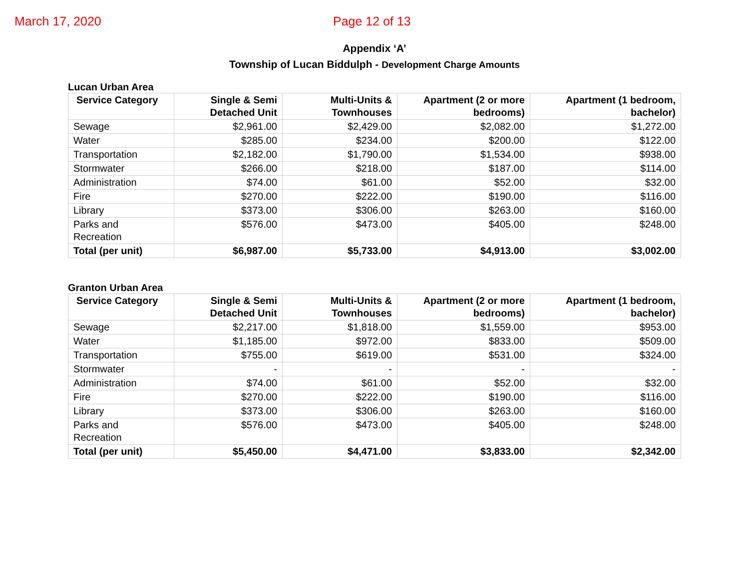March 17, 2020 Page 12 of 13
Appendix ‘A’
Township of Lucan Biddulph - Development Charge Amounts
Lucan Urban Area
| Service Category | Single & Semi Detached Unit | Multi-Units & Townhouses | Apartment (2 or more bedrooms) | Apartment (1 bedroom, bachelor) |
| --- | --- | --- | --- | --- |
| Sewage | $2,961.00 | $2,429.00 | $2,082.00 | $1,272.00 |
| Water | $285.00 | $234.00 | $200.00 | $122.00 |
| Transportation | $2,182.00 | $1,790.00 | $1,534.00 | $938.00 |
| Stormwater | $266.00 | $218.00 | $187.00 | $114.00 |
| Administration | $74.00 | $61.00 | $52.00 | $32.00 |
| Fire | $270.00 | $222.00 | $190.00 | $116.00 |
| Library | $373.00 | $306.00 | $263.00 | $160.00 |
| Parks and Recreation | $576.00 | $473.00 | $405.00 | $248.00 |
| Total (per unit) | $6,987.00 | $5,733.00 | $4,913.00 | $3,002.00 |
Granton Urban Area
| Service Category | Single & Semi Detached Unit | Multi-Units & Townhouses | Apartment (2 or more bedrooms) | Apartment (1 bedroom, bachelor) |
| --- | --- | --- | --- | --- |
| Sewage | $2,217.00 | $1,818.00 | $1,559.00 | $953.00 |
| Water | $1,185.00 | $972.00 | $833.00 | $509.00 |
| Transportation | $755.00 | $619.00 | $531.00 | $324.00 |
| Stormwater | - | - | - | - |
| Administration | $74.00 | $61.00 | $52.00 | $32.00 |
| Fire | $270.00 | $222.00 | $190.00 | $116.00 |
| Library | $373.00 | $306.00 | $263.00 | $160.00 |
| Parks and Recreation | $576.00 | $473.00 | $405.00 | $248.00 |
| Total (per unit) | $5,450.00 | $4,471.00 | $3,833.00 | $2,342.00 |